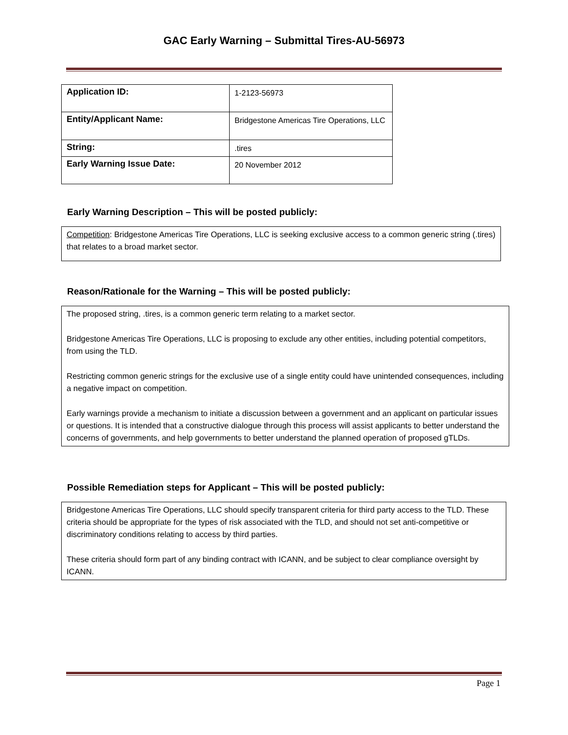GAC Early Warning – Submittal Tires-AU-56973
| Application ID: | 1-2123-56973 |
| Entity/Applicant Name: | Bridgestone Americas Tire Operations, LLC |
| String: | .tires |
| Early Warning Issue Date: | 20 November 2012 |
Early Warning Description – This will be posted publicly:
Competition: Bridgestone Americas Tire Operations, LLC is seeking exclusive access to a common generic string (.tires) that relates to a broad market sector.
Reason/Rationale for the Warning – This will be posted publicly:
The proposed string, .tires, is a common generic term relating to a market sector.
Bridgestone Americas Tire Operations, LLC is proposing to exclude any other entities, including potential competitors, from using the TLD.
Restricting common generic strings for the exclusive use of a single entity could have unintended consequences, including a negative impact on competition.
Early warnings provide a mechanism to initiate a discussion between a government and an applicant on particular issues or questions. It is intended that a constructive dialogue through this process will assist applicants to better understand the concerns of governments, and help governments to better understand the planned operation of proposed gTLDs.
Possible Remediation steps for Applicant – This will be posted publicly:
Bridgestone Americas Tire Operations, LLC should specify transparent criteria for third party access to the TLD. These criteria should be appropriate for the types of risk associated with the TLD, and should not set anti-competitive or discriminatory conditions relating to access by third parties.
These criteria should form part of any binding contract with ICANN, and be subject to clear compliance oversight by ICANN.
Page 1